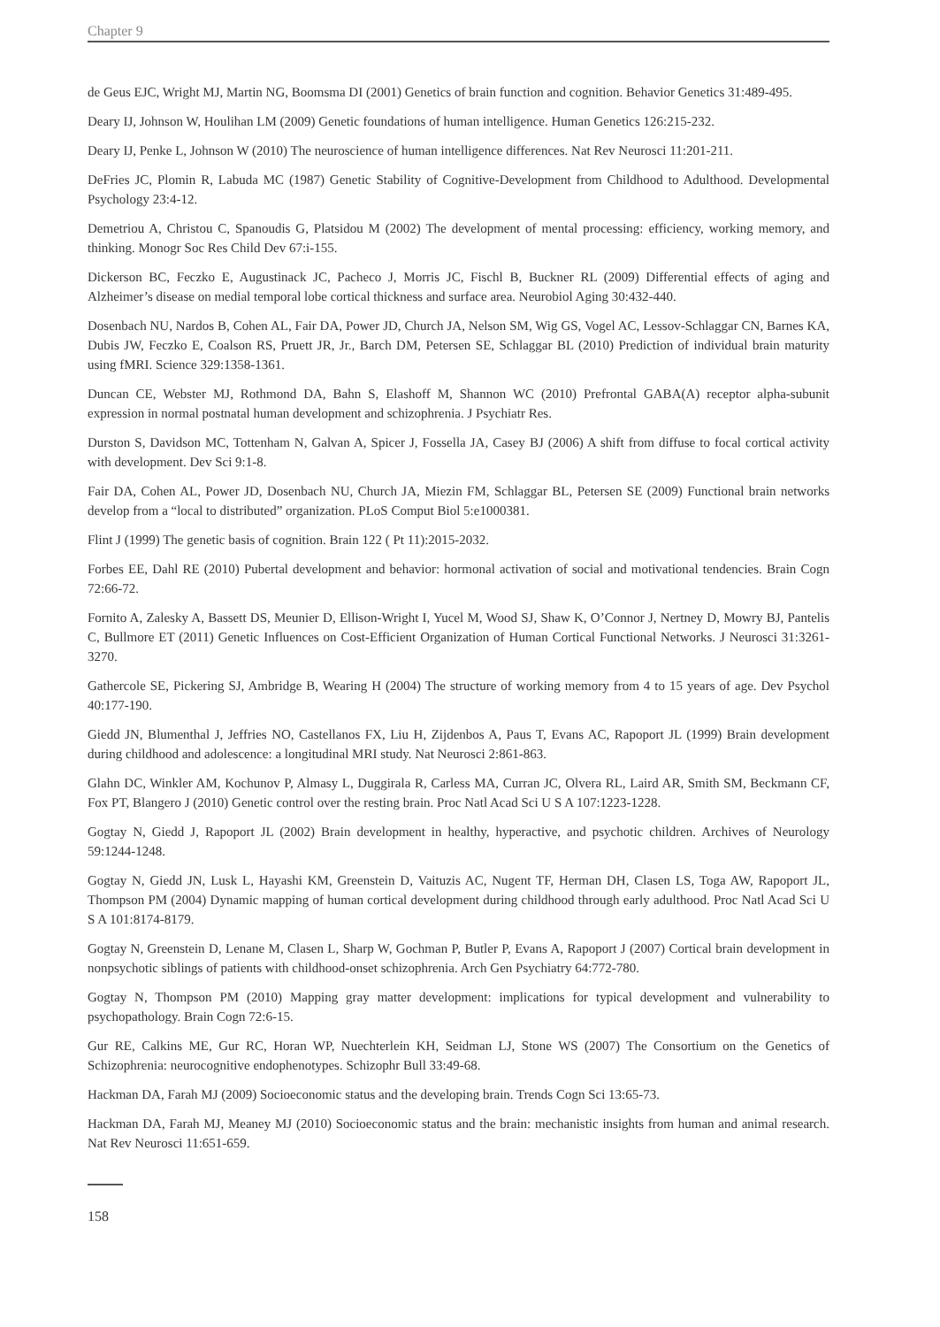Chapter 9
de Geus EJC, Wright MJ, Martin NG, Boomsma DI (2001) Genetics of brain function and cognition. Behavior Genetics 31:489-495.
Deary IJ, Johnson W, Houlihan LM (2009) Genetic foundations of human intelligence. Human Genetics 126:215-232.
Deary IJ, Penke L, Johnson W (2010) The neuroscience of human intelligence differences. Nat Rev Neurosci 11:201-211.
DeFries JC, Plomin R, Labuda MC (1987) Genetic Stability of Cognitive-Development from Childhood to Adulthood. Developmental Psychology 23:4-12.
Demetriou A, Christou C, Spanoudis G, Platsidou M (2002) The development of mental processing: efficiency, working memory, and thinking. Monogr Soc Res Child Dev 67:i-155.
Dickerson BC, Feczko E, Augustinack JC, Pacheco J, Morris JC, Fischl B, Buckner RL (2009) Differential effects of aging and Alzheimer’s disease on medial temporal lobe cortical thickness and surface area. Neurobiol Aging 30:432-440.
Dosenbach NU, Nardos B, Cohen AL, Fair DA, Power JD, Church JA, Nelson SM, Wig GS, Vogel AC, Lessov-Schlaggar CN, Barnes KA, Dubis JW, Feczko E, Coalson RS, Pruett JR, Jr., Barch DM, Petersen SE, Schlaggar BL (2010) Prediction of individual brain maturity using fMRI. Science 329:1358-1361.
Duncan CE, Webster MJ, Rothmond DA, Bahn S, Elashoff M, Shannon WC (2010) Prefrontal GABA(A) receptor alpha-subunit expression in normal postnatal human development and schizophrenia. J Psychiatr Res.
Durston S, Davidson MC, Tottenham N, Galvan A, Spicer J, Fossella JA, Casey BJ (2006) A shift from diffuse to focal cortical activity with development. Dev Sci 9:1-8.
Fair DA, Cohen AL, Power JD, Dosenbach NU, Church JA, Miezin FM, Schlaggar BL, Petersen SE (2009) Functional brain networks develop from a “local to distributed” organization. PLoS Comput Biol 5:e1000381.
Flint J (1999) The genetic basis of cognition. Brain 122 ( Pt 11):2015-2032.
Forbes EE, Dahl RE (2010) Pubertal development and behavior: hormonal activation of social and motivational tendencies. Brain Cogn 72:66-72.
Fornito A, Zalesky A, Bassett DS, Meunier D, Ellison-Wright I, Yucel M, Wood SJ, Shaw K, O’Connor J, Nertney D, Mowry BJ, Pantelis C, Bullmore ET (2011) Genetic Influences on Cost-Efficient Organization of Human Cortical Functional Networks. J Neurosci 31:3261-3270.
Gathercole SE, Pickering SJ, Ambridge B, Wearing H (2004) The structure of working memory from 4 to 15 years of age. Dev Psychol 40:177-190.
Giedd JN, Blumenthal J, Jeffries NO, Castellanos FX, Liu H, Zijdenbos A, Paus T, Evans AC, Rapoport JL (1999) Brain development during childhood and adolescence: a longitudinal MRI study. Nat Neurosci 2:861-863.
Glahn DC, Winkler AM, Kochunov P, Almasy L, Duggirala R, Carless MA, Curran JC, Olvera RL, Laird AR, Smith SM, Beckmann CF, Fox PT, Blangero J (2010) Genetic control over the resting brain. Proc Natl Acad Sci U S A 107:1223-1228.
Gogtay N, Giedd J, Rapoport JL (2002) Brain development in healthy, hyperactive, and psychotic children. Archives of Neurology 59:1244-1248.
Gogtay N, Giedd JN, Lusk L, Hayashi KM, Greenstein D, Vaituzis AC, Nugent TF, Herman DH, Clasen LS, Toga AW, Rapoport JL, Thompson PM (2004) Dynamic mapping of human cortical development during childhood through early adulthood. Proc Natl Acad Sci U S A 101:8174-8179.
Gogtay N, Greenstein D, Lenane M, Clasen L, Sharp W, Gochman P, Butler P, Evans A, Rapoport J (2007) Cortical brain development in nonpsychotic siblings of patients with childhood-onset schizophrenia. Arch Gen Psychiatry 64:772-780.
Gogtay N, Thompson PM (2010) Mapping gray matter development: implications for typical development and vulnerability to psychopathology. Brain Cogn 72:6-15.
Gur RE, Calkins ME, Gur RC, Horan WP, Nuechterlein KH, Seidman LJ, Stone WS (2007) The Consortium on the Genetics of Schizophrenia: neurocognitive endophenotypes. Schizophr Bull 33:49-68.
Hackman DA, Farah MJ (2009) Socioeconomic status and the developing brain. Trends Cogn Sci 13:65-73.
Hackman DA, Farah MJ, Meaney MJ (2010) Socioeconomic status and the brain: mechanistic insights from human and animal research. Nat Rev Neurosci 11:651-659.
158